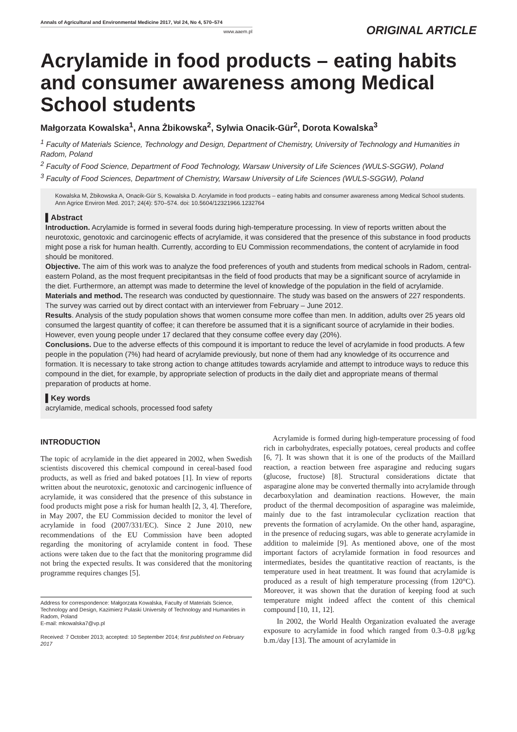Annals of Agricultural and Environmental Medicine 2017, Vol 24, No 4, 570–574
www.aaem.pl
ORIGINAL ARTICLE
Acrylamide in food products – eating habits and consumer awareness among Medical School students
Małgorzata Kowalska<sup>1</sup>, Anna Żbikowska<sup>2</sup>, Sylwia Onacik-Gür<sup>2</sup>, Dorota Kowalska<sup>3</sup>
<sup>1</sup> Faculty of Materials Science, Technology and Design, Department of Chemistry, University of Technology and Humanities in Radom, Poland
<sup>2</sup> Faculty of Food Science, Department of Food Technology, Warsaw University of Life Sciences (WULS-SGGW), Poland
<sup>3</sup> Faculty of Food Sciences, Department of Chemistry, Warsaw University of Life Sciences (WULS-SGGW), Poland
Kowalska M, Żbikowska A, Onacik-Gür S, Kowalska D. Acrylamide in food products – eating habits and consumer awareness among Medical School students. Ann Agrice Environ Med. 2017; 24(4): 570–574. doi: 10.5604/12321966.1232764
▌Abstract
Introduction. Acrylamide is formed in several foods during high-temperature processing. In view of reports written about the neurotoxic, genotoxic and carcinogenic effects of acrylamide, it was considered that the presence of this substance in food products might pose a risk for human health. Currently, according to EU Commission recommendations, the content of acrylamide in food should be monitored.
Objective. The aim of this work was to analyze the food preferences of youth and students from medical schools in Radom, central-eastern Poland, as the most frequent precipitantsas in the field of food products that may be a significant source of acrylamide in the diet. Furthermore, an attempt was made to determine the level of knowledge of the population in the field of acrylamide.
Materials and method. The research was conducted by questionnaire. The study was based on the answers of 227 respondents. The survey was carried out by direct contact with an interviewer from February – June 2012.
Results. Analysis of the study population shows that women consume more coffee than men. In addition, adults over 25 years old consumed the largest quantity of coffee; it can therefore be assumed that it is a significant source of acrylamide in their bodies. However, even young people under 17 declared that they consume coffee every day (20%).
Conclusions. Due to the adverse effects of this compound it is important to reduce the level of acrylamide in food products. A few people in the population (7%) had heard of acrylamide previously, but none of them had any knowledge of its occurrence and formation. It is necessary to take strong action to change attitudes towards acrylamide and attempt to introduce ways to reduce this compound in the diet, for example, by appropriate selection of products in the daily diet and appropriate means of thermal preparation of products at home.
▌Key words
acrylamide, medical schools, processed food safety
INTRODUCTION
The topic of acrylamide in the diet appeared in 2002, when Swedish scientists discovered this chemical compound in cereal-based food products, as well as fried and baked potatoes [1]. In view of reports written about the neurotoxic, genotoxic and carcinogenic influence of acrylamide, it was considered that the presence of this substance in food products might pose a risk for human health [2, 3, 4]. Therefore, in May 2007, the EU Commission decided to monitor the level of acrylamide in food (2007/331/EC). Since 2 June 2010, new recommendations of the EU Commission have been adopted regarding the monitoring of acrylamide content in food. These actions were taken due to the fact that the monitoring programme did not bring the expected results. It was considered that the monitoring programme requires changes [5].
Address for correspondence: Małgorzata Kowalska, Faculty of Materials Science, Technology and Design, Kazimierz Pulaski University of Technology and Humanities in Radom, Poland
E-mail: mkowalska7@vp.pl
Received: 7 October 2013; accepted: 10 September 2014; first published on February 2017
Acrylamide is formed during high-temperature processing of food rich in carbohydrates, especially potatoes, cereal products and coffee [6, 7]. It was shown that it is one of the products of the Maillard reaction, a reaction between free asparagine and reducing sugars (glucose, fructose) [8]. Structural considerations dictate that asparagine alone may be converted thermally into acrylamide through decarboxylation and deamination reactions. However, the main product of the thermal decomposition of asparagine was maleimide, mainly due to the fast intramolecular cyclization reaction that prevents the formation of acrylamide. On the other hand, asparagine, in the presence of reducing sugars, was able to generate acrylamide in addition to maleimide [9]. As mentioned above, one of the most important factors of acrylamide formation in food resources and intermediates, besides the quantitative reaction of reactants, is the temperature used in heat treatment. It was found that acrylamide is produced as a result of high temperature processing (from 120°C). Moreover, it was shown that the duration of keeping food at such temperature might indeed affect the content of this chemical compound [10, 11, 12].
In 2002, the World Health Organization evaluated the average exposure to acrylamide in food which ranged from 0.3–0.8 μg/kg b.m./day [13]. The amount of acrylamide in